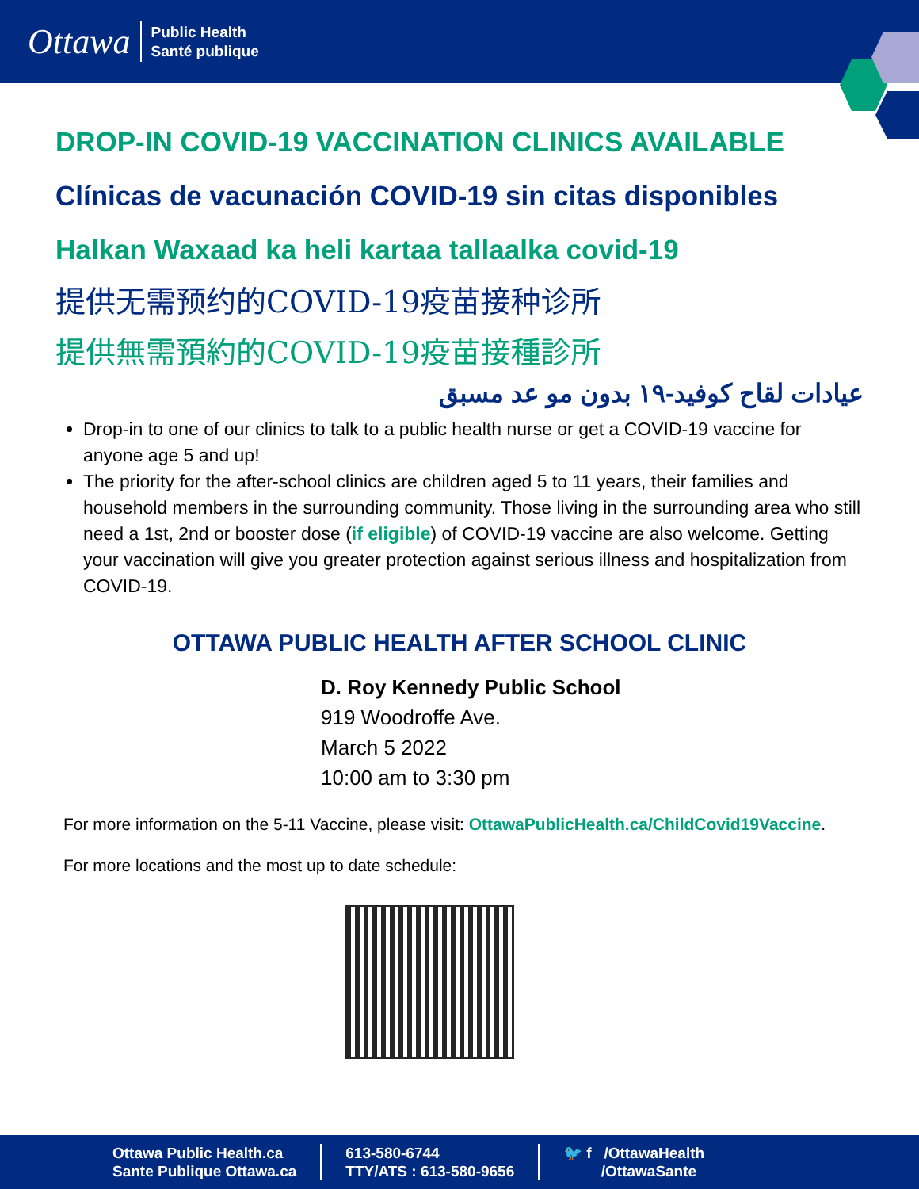Ottawa Public Health
Santé publique
DROP-IN COVID-19 VACCINATION CLINICS AVAILABLE
Clínicas de vacunación COVID-19 sin citas disponibles
Halkan Waxaad ka heli kartaa tallaalka covid-19
提供无需预约的COVID-19疫苗接种诊所
提供無需預約的COVID-19疫苗接種診所
عيادات لقاح كوفيد-١٩ بدون مو عد مسبق
Drop-in to one of our clinics to talk to a public health nurse or get a COVID-19 vaccine for anyone age 5 and up!
The priority for the after-school clinics are children aged 5 to 11 years, their families and household members in the surrounding community. Those living in the surrounding area who still need a 1st, 2nd or booster dose (if eligible) of COVID-19 vaccine are also welcome. Getting your vaccination will give you greater protection against serious illness and hospitalization from COVID-19.
OTTAWA PUBLIC HEALTH AFTER SCHOOL CLINIC
D. Roy Kennedy Public School
919 Woodroffe Ave.
March 5 2022
10:00 am to 3:30 pm
For more information on the 5-11 Vaccine, please visit: OttawaPublicHealth.ca/ChildCovid19Vaccine.
For more locations and the most up to date schedule:
Ottawa Public Health.ca
Sante Publique Ottawa.ca
613-580-6744
TTY/ATS : 613-580-9656
🐦 f /OttawaHealth
/OttawaSante